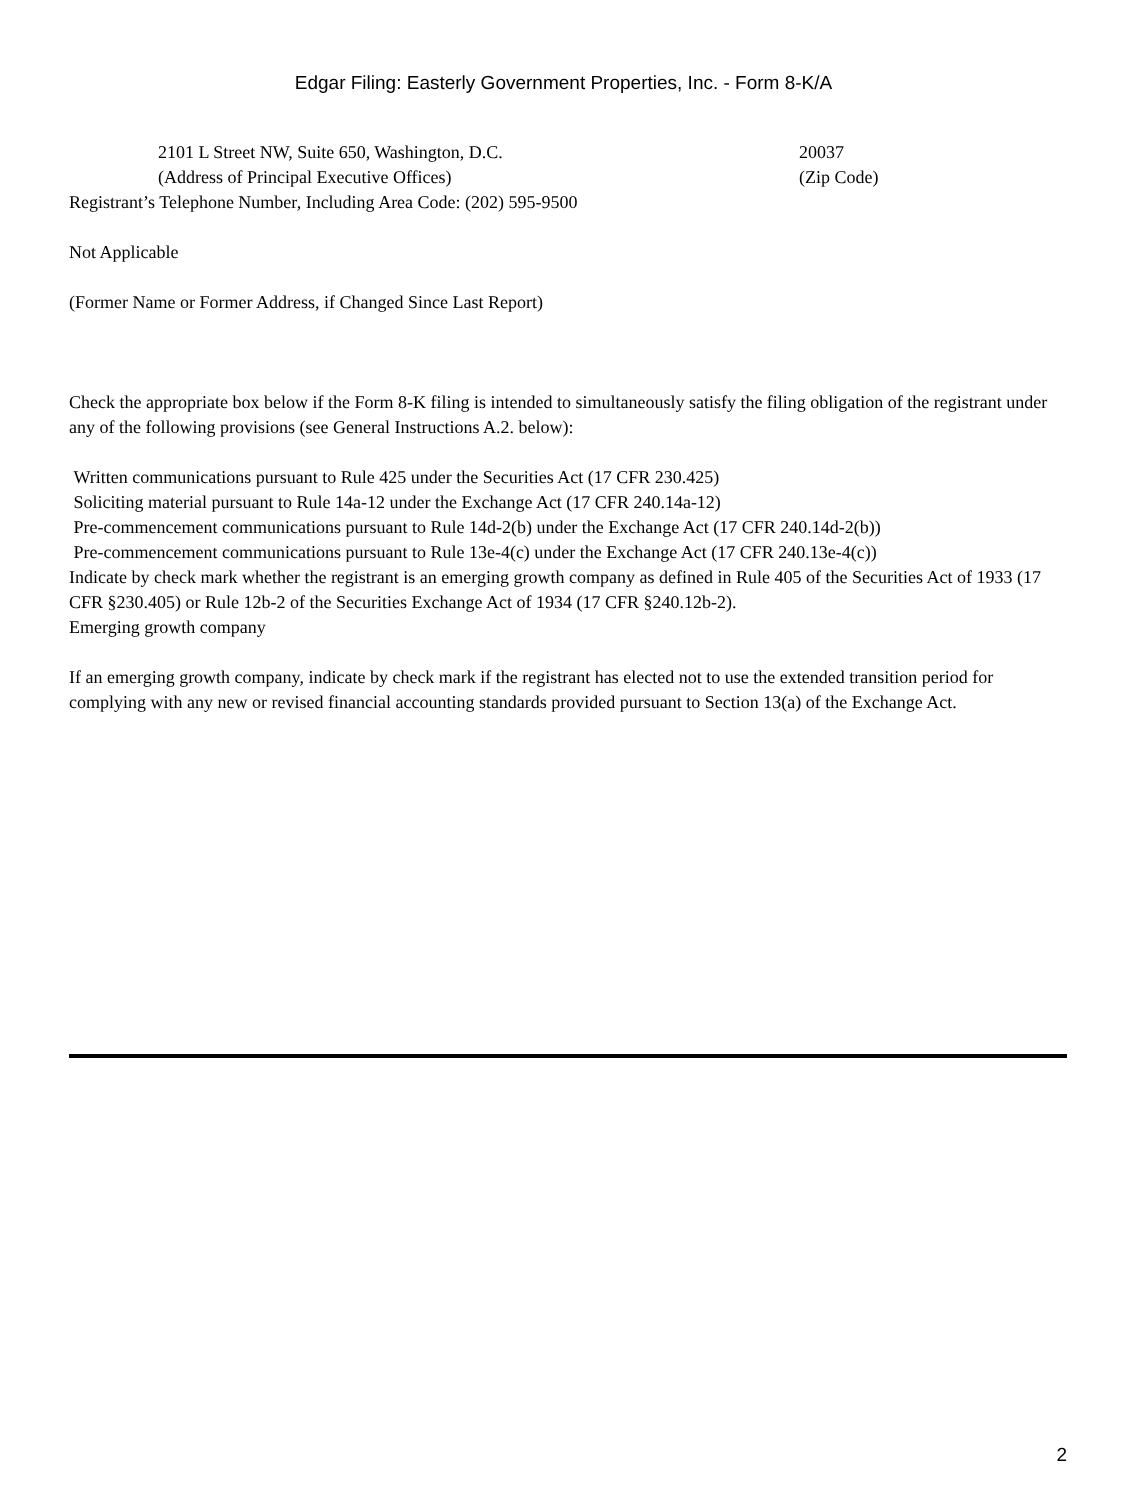Edgar Filing: Easterly Government Properties, Inc. - Form 8-K/A
2101 L Street NW, Suite 650, Washington, D.C. 20037
(Address of Principal Executive Offices) (Zip Code)
Registrant’s Telephone Number, Including Area Code: (202) 595-9500
Not Applicable
(Former Name or Former Address, if Changed Since Last Report)
Check the appropriate box below if the Form 8-K filing is intended to simultaneously satisfy the filing obligation of the registrant under any of the following provisions (see General Instructions A.2. below):
Written communications pursuant to Rule 425 under the Securities Act (17 CFR 230.425)
Soliciting material pursuant to Rule 14a-12 under the Exchange Act (17 CFR 240.14a-12)
Pre-commencement communications pursuant to Rule 14d-2(b) under the Exchange Act (17 CFR 240.14d-2(b))
Pre-commencement communications pursuant to Rule 13e-4(c) under the Exchange Act (17 CFR 240.13e-4(c))
Indicate by check mark whether the registrant is an emerging growth company as defined in Rule 405 of the Securities Act of 1933 (17 CFR §230.405) or Rule 12b-2 of the Securities Exchange Act of 1934 (17 CFR §240.12b-2).
Emerging growth company
If an emerging growth company, indicate by check mark if the registrant has elected not to use the extended transition period for complying with any new or revised financial accounting standards provided pursuant to Section 13(a) of the Exchange Act.
2